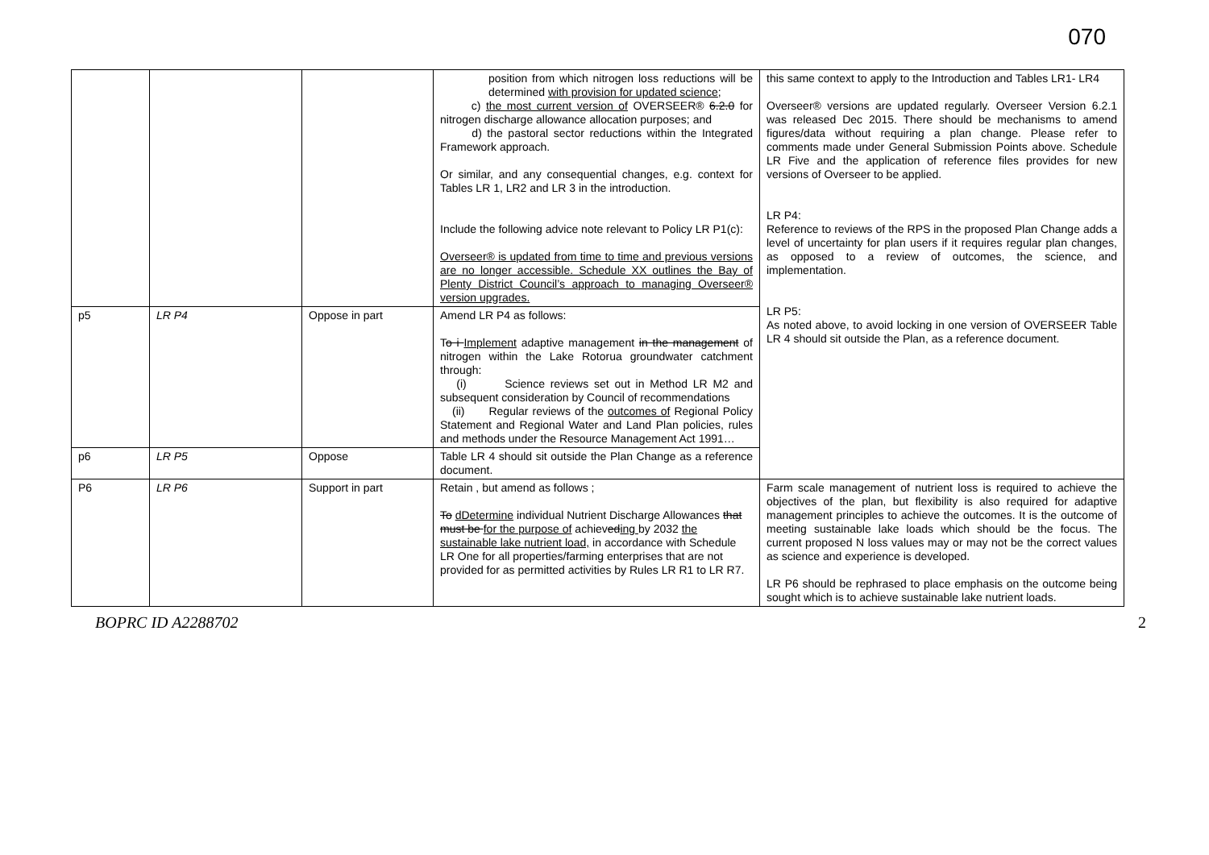070
| | | | position from which nitrogen loss reductions will be determined with provision for updated science ; c) the most current version of OVERSEER® 6.2.0 for nitrogen discharge allowance allocation purposes; and d) the pastoral sector reductions within the Integrated Framework approach. Or similar, and any consequential changes, e.g. context for Tables LR 1, LR2 and LR 3 in the introduction. Include the following advice note relevant to Policy LR P1(c): Overseer® is updated from time to time and previous versions are no longer accessible. Schedule XX outlines the Bay of Plenty District Council’s approach to managing Overseer® version upgrades. | this same context to apply to the Introduction and Tables LR1- LR4 Overseer® versions are updated regularly. Overseer Version 6.2.1 was released Dec 2015. There should be mechanisms to amend figures/data without requiring a plan change. Please refer to comments made under General Submission Points above. Schedule LR Five and the application of reference files provides for new versions of Overseer to be applied. LR P4: Reference to reviews of the RPS in the proposed Plan Change adds a level of uncertainty for plan users if it requires regular plan changes, as opposed to a review of outcomes, the science, and implementation. LR P5: As noted above, to avoid locking in one version of OVERSEER Table LR 4 should sit outside the Plan, as a reference document. |
| p5 | LR P4 | Oppose in part | Amend LR P4 as follows: T o i Implement adaptive management in the management of nitrogen within the Lake Rotorua groundwater catchment through: (i) Science reviews set out in Method LR M2 and subsequent consideration by Council of recommendations (ii) Regular reviews of the outcomes of Regional Policy Statement and Regional Water and Land Plan policies, rules and methods under the Resource Management Act 1991… | |
| p6 | LR P5 | Oppose | Table LR 4 should sit outside the Plan Change as a reference document. | |
| P6 | LR P6 | Support in part | Retain , but amend as follows ; To dDetermine individual Nutrient Discharge Allowances that must be for the purpose of achiev ed ing by 2032 the sustainable lake nutrient load, in accordance with Schedule LR One for all properties/farming enterprises that are not provided for as permitted activities by Rules LR R1 to LR R7. | Farm scale management of nutrient loss is required to achieve the objectives of the plan, but flexibility is also required for adaptive management principles to achieve the outcomes. It is the outcome of meeting sustainable lake loads which should be the focus. The current proposed N loss values may or may not be the correct values as science and experience is developed. LR P6 should be rephrased to place emphasis on the outcome being sought which is to achieve sustainable lake nutrient loads. |
BOPRC ID A2288702 2